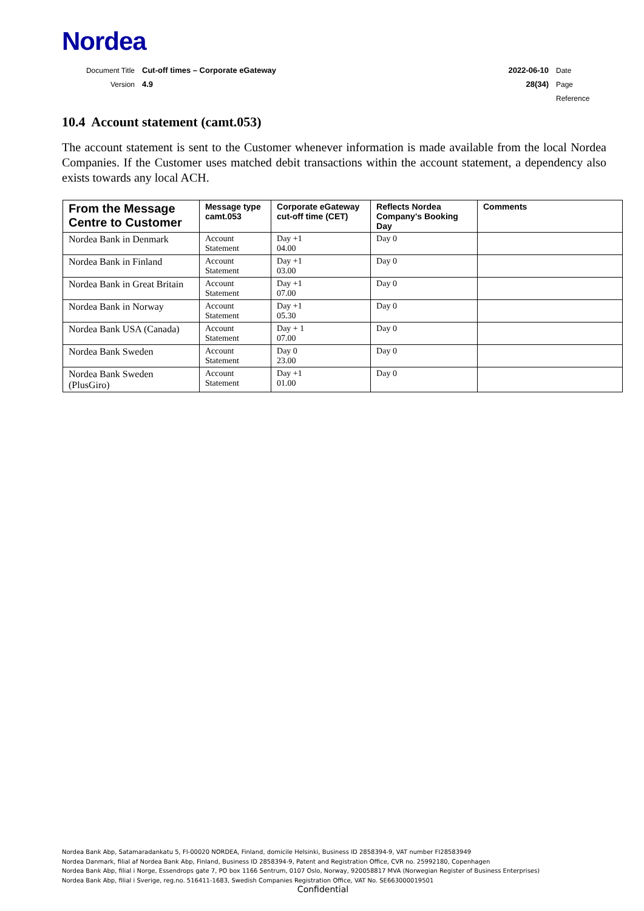Nordea
Document Title Cut-off times – Corporate eGateway 2022-06-10 Date
Version 4.9 28(34) Page
Reference
10.4 Account statement (camt.053)
The account statement is sent to the Customer whenever information is made available from the local Nordea Companies. If the Customer uses matched debit transactions within the account statement, a dependency also exists towards any local ACH.
| From the Message Centre to Customer | Message type camt.053 | Corporate eGateway cut-off time (CET) | Reflects Nordea Company's Booking Day | Comments |
| --- | --- | --- | --- | --- |
| Nordea Bank in Denmark | Account Statement | Day +1 04.00 | Day 0 | |
| Nordea Bank in Finland | Account Statement | Day +1 03.00 | Day 0 | |
| Nordea Bank in Great Britain | Account Statement | Day +1 07.00 | Day 0 | |
| Nordea Bank in Norway | Account Statement | Day +1 05.30 | Day 0 | |
| Nordea Bank USA (Canada) | Account Statement | Day + 1 07.00 | Day 0 | |
| Nordea Bank Sweden | Account Statement | Day 0 23.00 | Day 0 | |
| Nordea Bank Sweden (PlusGiro) | Account Statement | Day +1 01.00 | Day 0 | |
Nordea Bank Abp, Satamaradankatu 5, FI-00020 NORDEA, Finland, domicile Helsinki, Business ID 2858394-9, VAT number FI28583949
Nordea Danmark, filial af Nordea Bank Abp, Finland, Business ID 2858394-9, Patent and Registration Office, CVR no. 25992180, Copenhagen
Nordea Bank Abp, filial i Norge, Essendrops gate 7, PO box 1166 Sentrum, 0107 Oslo, Norway, 920058817 MVA (Norwegian Register of Business Enterprises)
Nordea Bank Abp, filial i Sverige, reg.no. 516411-1683, Swedish Companies Registration Office, VAT No. SE663000019501
Confidential